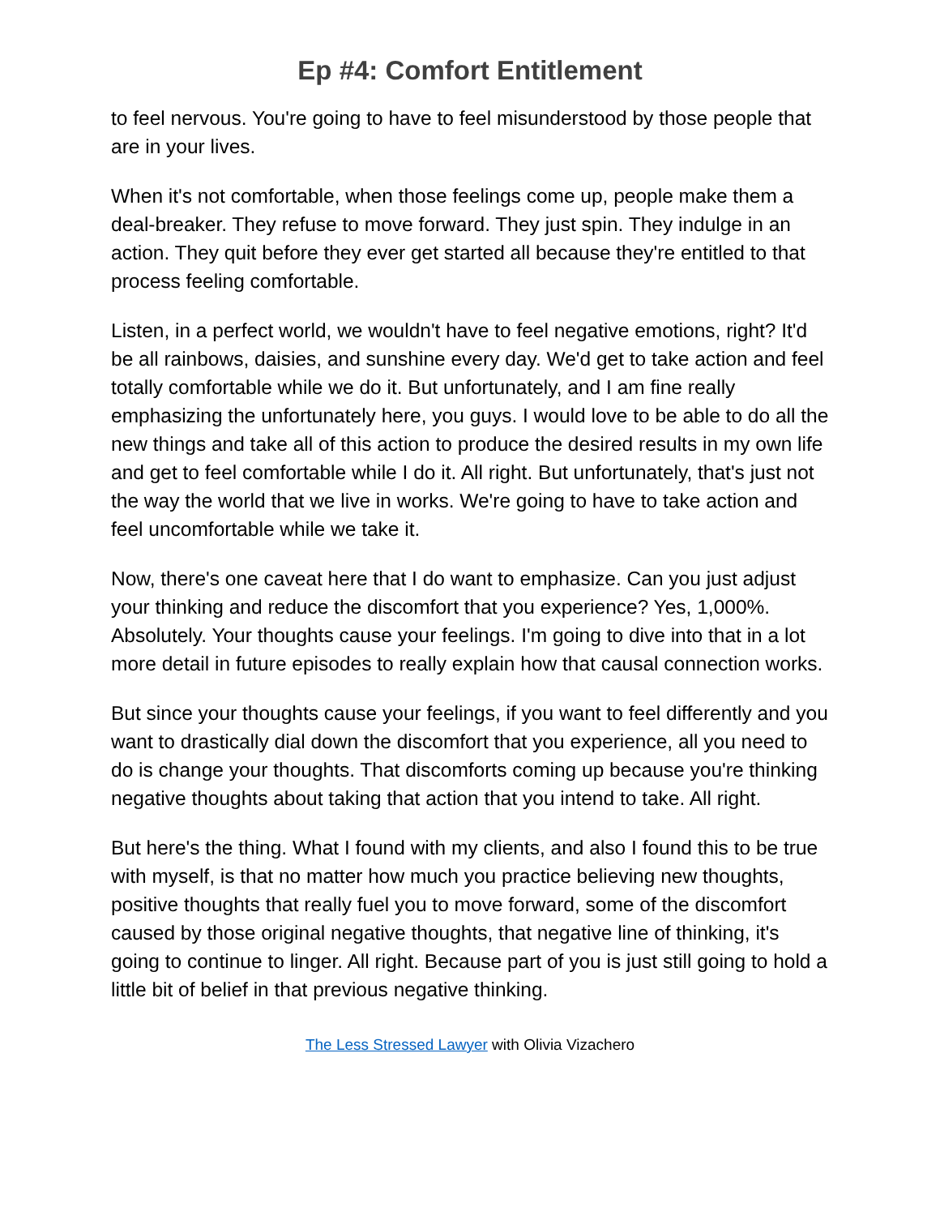Ep #4: Comfort Entitlement
to feel nervous. You're going to have to feel misunderstood by those people that are in your lives.
When it's not comfortable, when those feelings come up, people make them a deal-breaker. They refuse to move forward. They just spin. They indulge in an action. They quit before they ever get started all because they're entitled to that process feeling comfortable.
Listen, in a perfect world, we wouldn't have to feel negative emotions, right? It'd be all rainbows, daisies, and sunshine every day. We'd get to take action and feel totally comfortable while we do it. But unfortunately, and I am fine really emphasizing the unfortunately here, you guys. I would love to be able to do all the new things and take all of this action to produce the desired results in my own life and get to feel comfortable while I do it. All right. But unfortunately, that's just not the way the world that we live in works. We're going to have to take action and feel uncomfortable while we take it.
Now, there's one caveat here that I do want to emphasize. Can you just adjust your thinking and reduce the discomfort that you experience? Yes, 1,000%. Absolutely. Your thoughts cause your feelings. I'm going to dive into that in a lot more detail in future episodes to really explain how that causal connection works.
But since your thoughts cause your feelings, if you want to feel differently and you want to drastically dial down the discomfort that you experience, all you need to do is change your thoughts. That discomforts coming up because you're thinking negative thoughts about taking that action that you intend to take. All right.
But here's the thing. What I found with my clients, and also I found this to be true with myself, is that no matter how much you practice believing new thoughts, positive thoughts that really fuel you to move forward, some of the discomfort caused by those original negative thoughts, that negative line of thinking, it's going to continue to linger. All right. Because part of you is just still going to hold a little bit of belief in that previous negative thinking.
The Less Stressed Lawyer with Olivia Vizachero